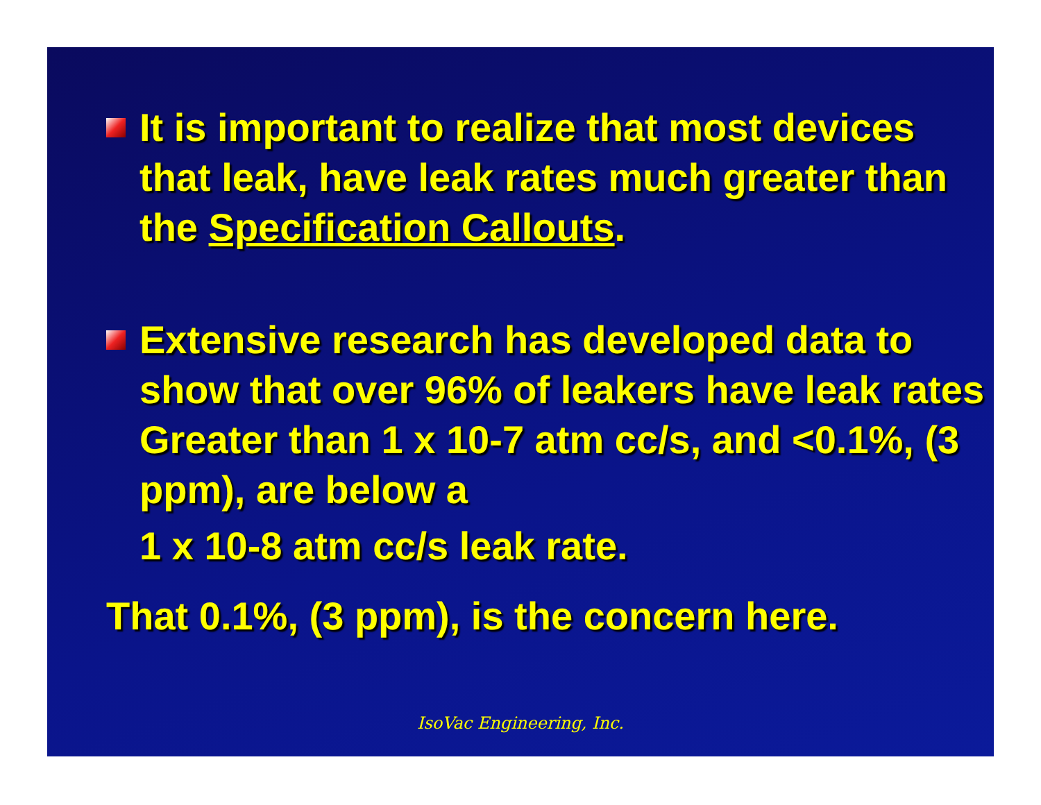It is important to realize that most devices that leak, have leak rates much greater than the Specification Callouts.
Extensive research has developed data to show that over 96% of leakers have leak rates Greater than 1 x 10-7 atm cc/s, and <0.1%, (3 ppm), are below a
1 x 10-8 atm cc/s leak rate.
That 0.1%, (3 ppm), is the concern here.
IsoVac Engineering, Inc.